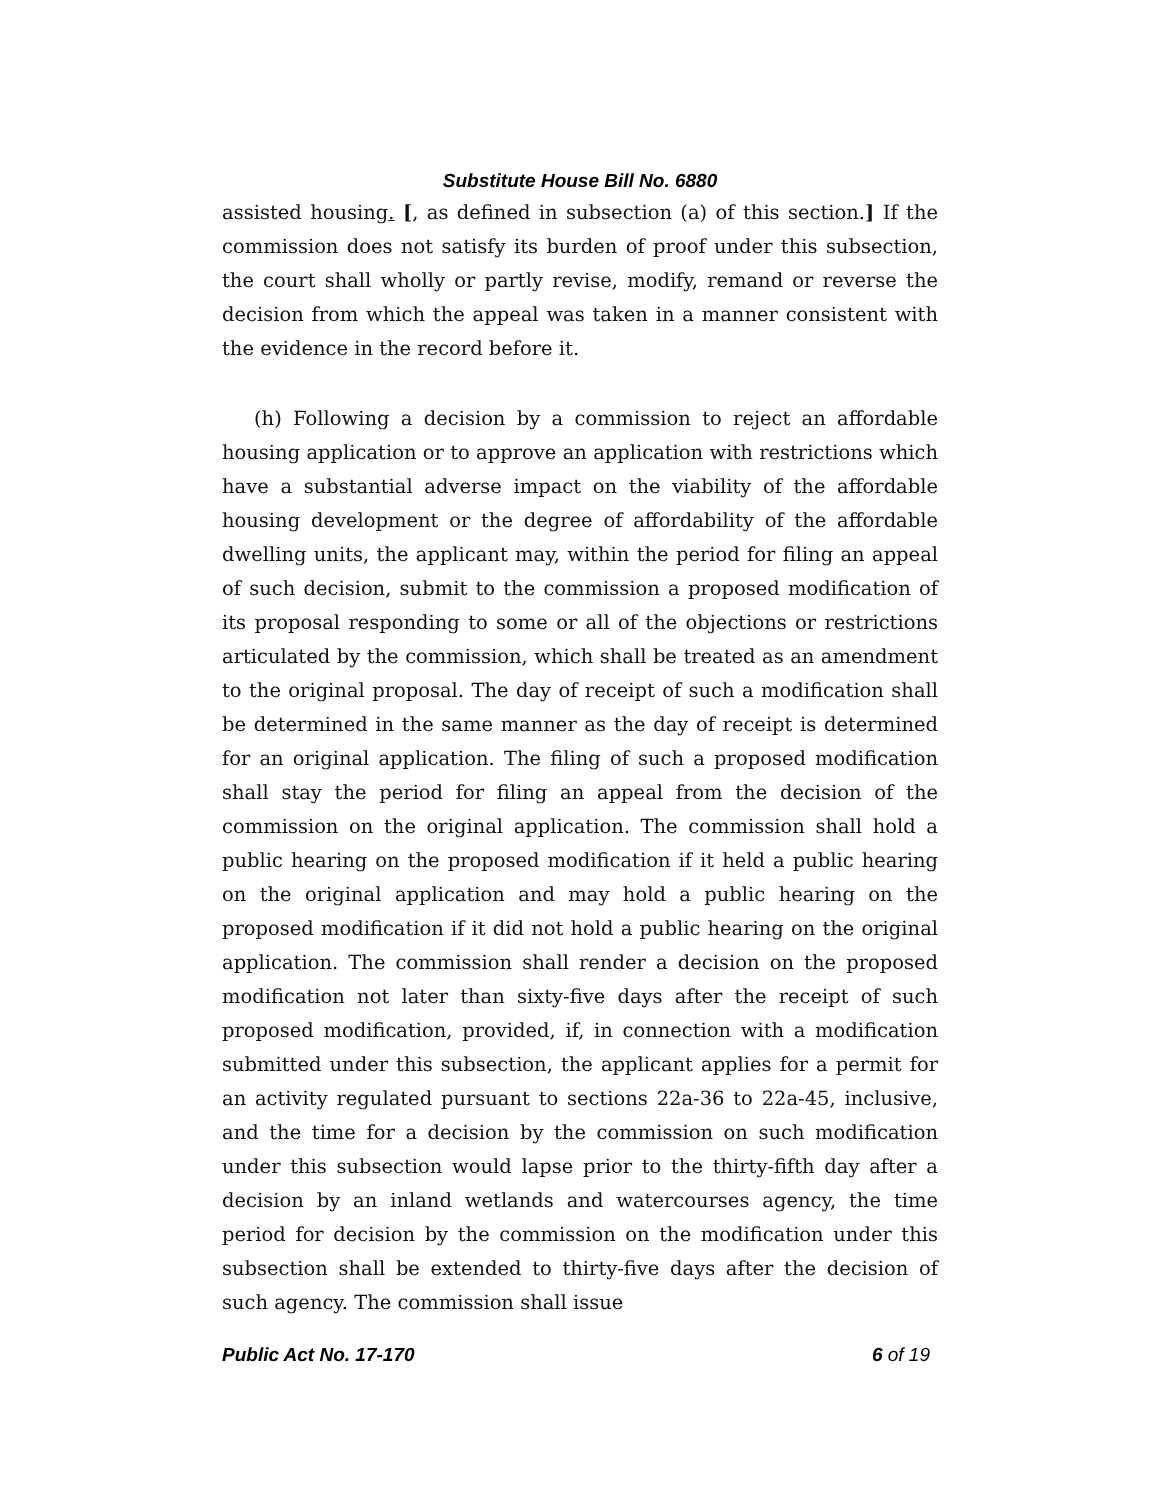Substitute House Bill No. 6880
assisted housing. [, as defined in subsection (a) of this section.] If the commission does not satisfy its burden of proof under this subsection, the court shall wholly or partly revise, modify, remand or reverse the decision from which the appeal was taken in a manner consistent with the evidence in the record before it.
(h) Following a decision by a commission to reject an affordable housing application or to approve an application with restrictions which have a substantial adverse impact on the viability of the affordable housing development or the degree of affordability of the affordable dwelling units, the applicant may, within the period for filing an appeal of such decision, submit to the commission a proposed modification of its proposal responding to some or all of the objections or restrictions articulated by the commission, which shall be treated as an amendment to the original proposal. The day of receipt of such a modification shall be determined in the same manner as the day of receipt is determined for an original application. The filing of such a proposed modification shall stay the period for filing an appeal from the decision of the commission on the original application. The commission shall hold a public hearing on the proposed modification if it held a public hearing on the original application and may hold a public hearing on the proposed modification if it did not hold a public hearing on the original application. The commission shall render a decision on the proposed modification not later than sixty-five days after the receipt of such proposed modification, provided, if, in connection with a modification submitted under this subsection, the applicant applies for a permit for an activity regulated pursuant to sections 22a-36 to 22a-45, inclusive, and the time for a decision by the commission on such modification under this subsection would lapse prior to the thirty-fifth day after a decision by an inland wetlands and watercourses agency, the time period for decision by the commission on the modification under this subsection shall be extended to thirty-five days after the decision of such agency. The commission shall issue
Public Act No. 17-170 6 of 19